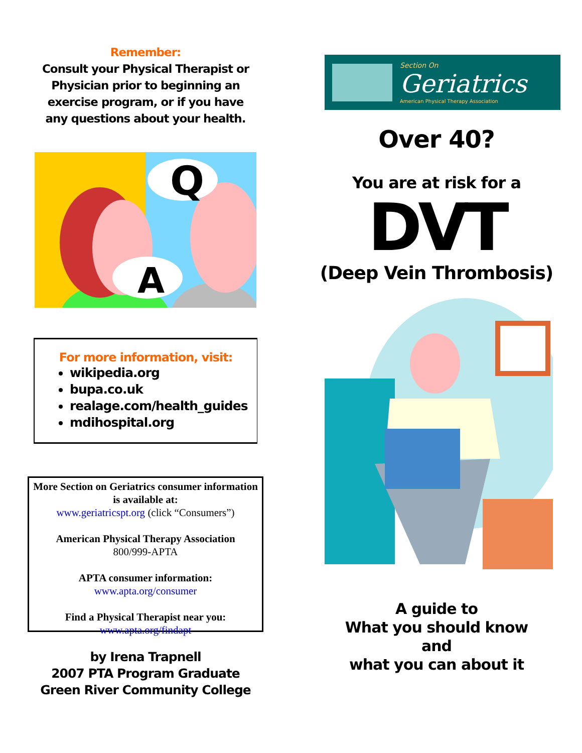Remember:
Consult your Physical Therapist or
Physician prior to beginning an
exercise program, or if you have
any questions about your health.
Q
A
For more information, visit:
wikipedia.org
bupa.co.uk
realage.com/health_guides
mdihospital.org
More Section on Geriatrics consumer information is available at:
www.geriatricspt.org (click “Consumers”)
American Physical Therapy Association
800/999-APTA
APTA consumer information:
www.apta.org/consumer
Find a Physical Therapist near you:
www.apta.org/findapt
by Irena Trapnell
2007 PTA Program Graduate
Green River Community College
Section On
Geriatrics
American Physical Therapy Association
Over 40?
You are at risk for a
DVT
(Deep Vein Thrombosis)
A guide to
What you should know
and
what you can about it